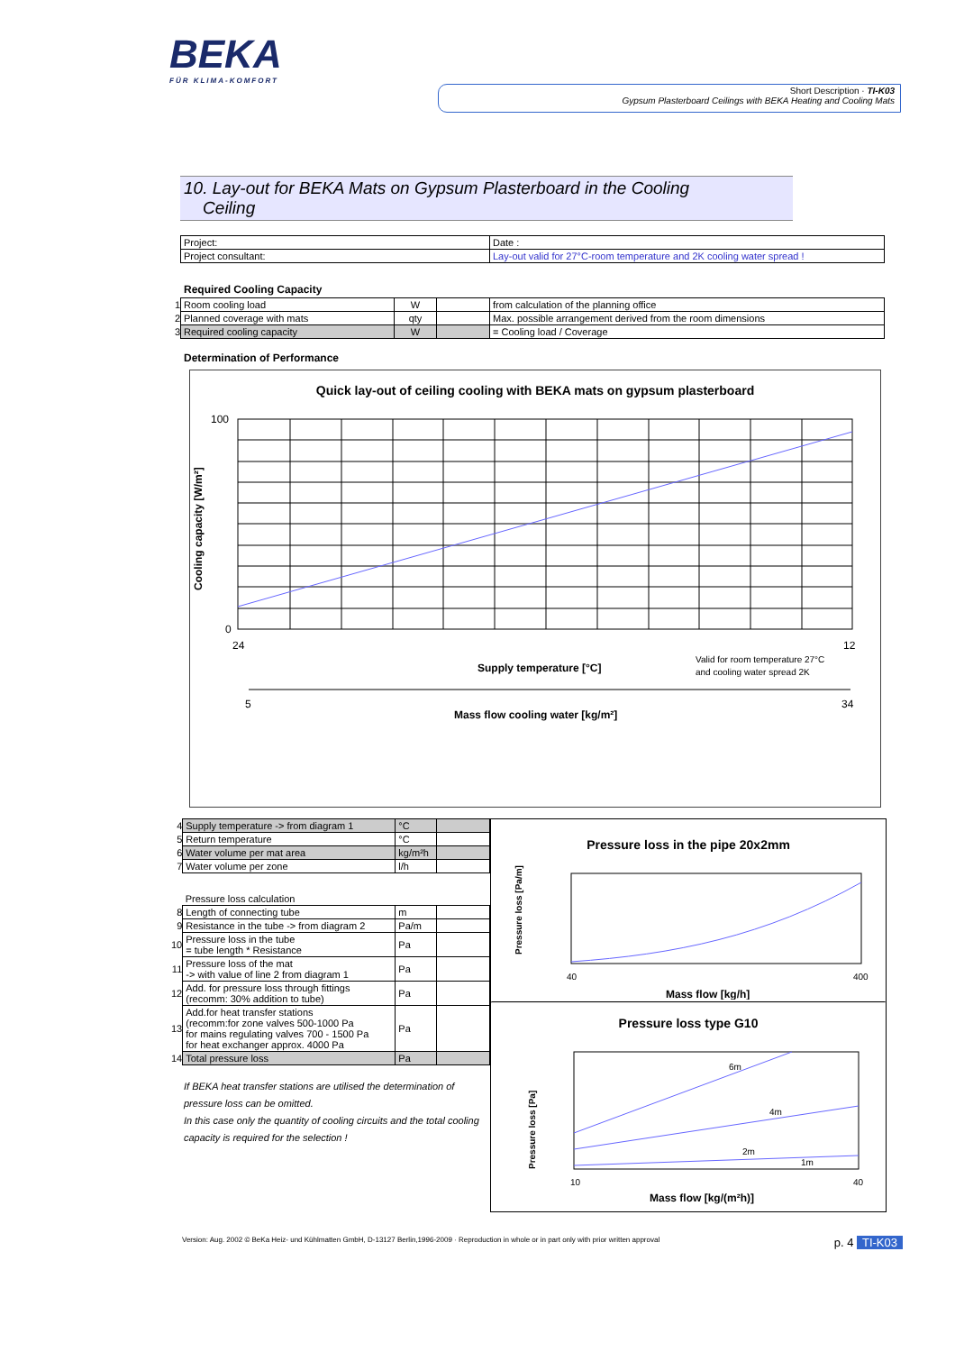BEKA
FÜR KLIMA-KOMFORT
Short Description · TI-K03
Gypsum Plasterboard Ceilings with BEKA Heating and Cooling Mats
10. Lay-out for BEKA Mats on Gypsum Plasterboard in the Cooling
Ceiling
| Project: | Date : |
| Project consultant: | Lay-out valid for 27°C-room temperature and 2K cooling water spread ! |
Required Cooling Capacity
| 1 | Room cooling load | W | | from calculation of the planning office |
| 2 | Planned coverage with mats | qty | | Max. possible arrangement derived from the room dimensions |
| 3 | Required cooling capacity | W | | = Cooling load / Coverage |
Determination of Performance
Quick lay-out of ceiling cooling with BEKA mats on gypsum plasterboard
100
0
24
12
Cooling capacity [W/m²]
Supply temperature [°C]
Valid for room temperature 27°C
and cooling water spread 2K
5
34
Mass flow cooling water [kg/m²]
| 4 | Supply temperature -> from diagram 1 | °C | |
| 5 | Return temperature | °C | |
| 6 | Water volume per mat area | kg/m²h | |
| 7 | Water volume per zone | l/h | |
| | Pressure loss calculation | | |
| 8 | Length of connecting tube | m | |
| 9 | Resistance in the tube -> from diagram 2 | Pa/m | |
| 10 | Pressure loss in the tube = tube length * Resistance | Pa | |
| 11 | Pressure loss of the mat -> with value of line 2 from diagram 1 | Pa | |
| 12 | Add. for pressure loss through fittings (recomm: 30% addition to tube) | Pa | |
| 13 | Add.for heat transfer stations (recomm:for zone valves 500-1000 Pa for mains regulating valves 700 - 1500 Pa for heat exchanger approx. 4000 Pa | Pa | |
| 14 | Total pressure loss | Pa | |
If BEKA heat transfer stations are utilised the determination of pressure loss can be omitted.
In this case only the quantity of cooling circuits and the total cooling capacity is required for the selection !
Pressure loss in the pipe 20x2mm
Pressure loss [Pa/m]
40
400
Mass flow [kg/h]
Pressure loss type G10
6m
4m
2m
1m
Pressure loss [Pa]
10
40
Mass flow [kg/(m²h)]
Version: Aug. 2002 © BeKa Heiz- und Kühlmatten GmbH, D-13127 Berlin,1996-2009 · Reproduction in whole or in part only with prior written approval p. 4 TI-K03